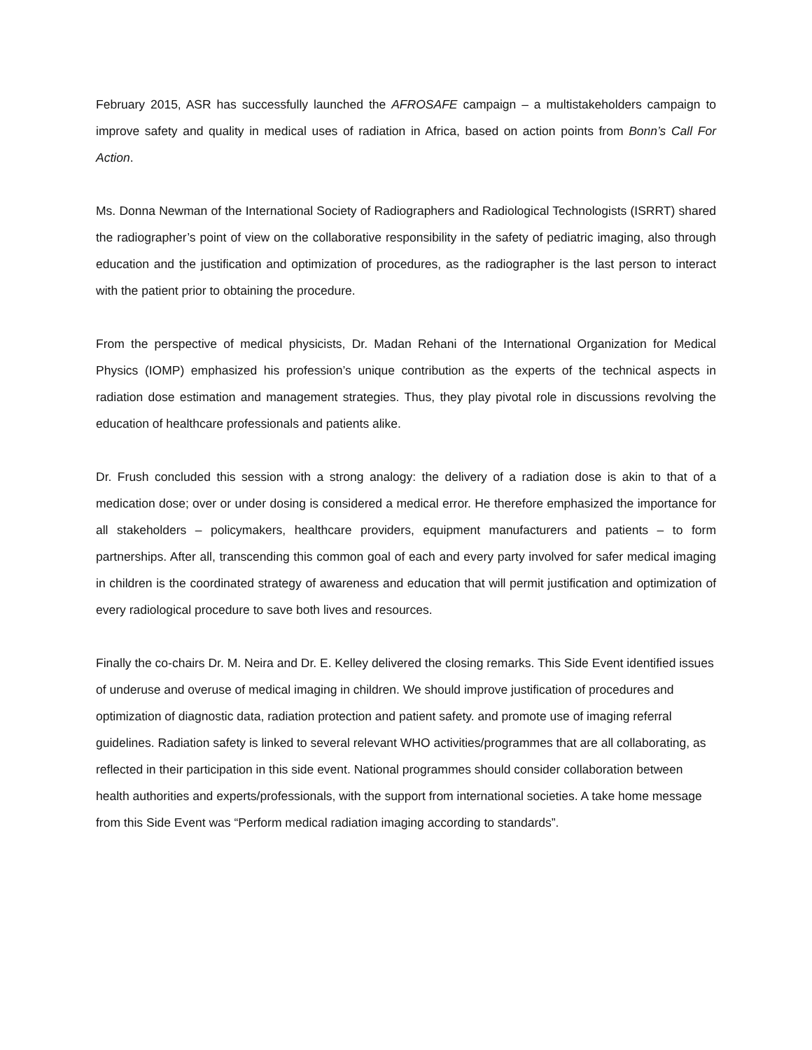February 2015, ASR has successfully launched the AFROSAFE campaign – a multistakeholders campaign to improve safety and quality in medical uses of radiation in Africa, based on action points from Bonn’s Call For Action.
Ms. Donna Newman of the International Society of Radiographers and Radiological Technologists (ISRRT) shared the radiographer’s point of view on the collaborative responsibility in the safety of pediatric imaging, also through education and the justification and optimization of procedures, as the radiographer is the last person to interact with the patient prior to obtaining the procedure.
From the perspective of medical physicists, Dr. Madan Rehani of the International Organization for Medical Physics (IOMP) emphasized his profession’s unique contribution as the experts of the technical aspects in radiation dose estimation and management strategies. Thus, they play pivotal role in discussions revolving the education of healthcare professionals and patients alike.
Dr. Frush concluded this session with a strong analogy: the delivery of a radiation dose is akin to that of a medication dose; over or under dosing is considered a medical error. He therefore emphasized the importance for all stakeholders – policymakers, healthcare providers, equipment manufacturers and patients – to form partnerships. After all, transcending this common goal of each and every party involved for safer medical imaging in children is the coordinated strategy of awareness and education that will permit justification and optimization of every radiological procedure to save both lives and resources.
Finally the co-chairs Dr. M. Neira and Dr. E. Kelley delivered the closing remarks. This Side Event identified issues of underuse and overuse of medical imaging in children. We should improve justification of procedures and optimization of diagnostic data, radiation protection and patient safety. and promote use of imaging referral guidelines. Radiation safety is linked to several relevant WHO activities/programmes that are all collaborating, as reflected in their participation in this side event. National programmes should consider collaboration between health authorities and experts/professionals, with the support from international societies. A take home message from this Side Event was “Perform medical radiation imaging according to standards”.